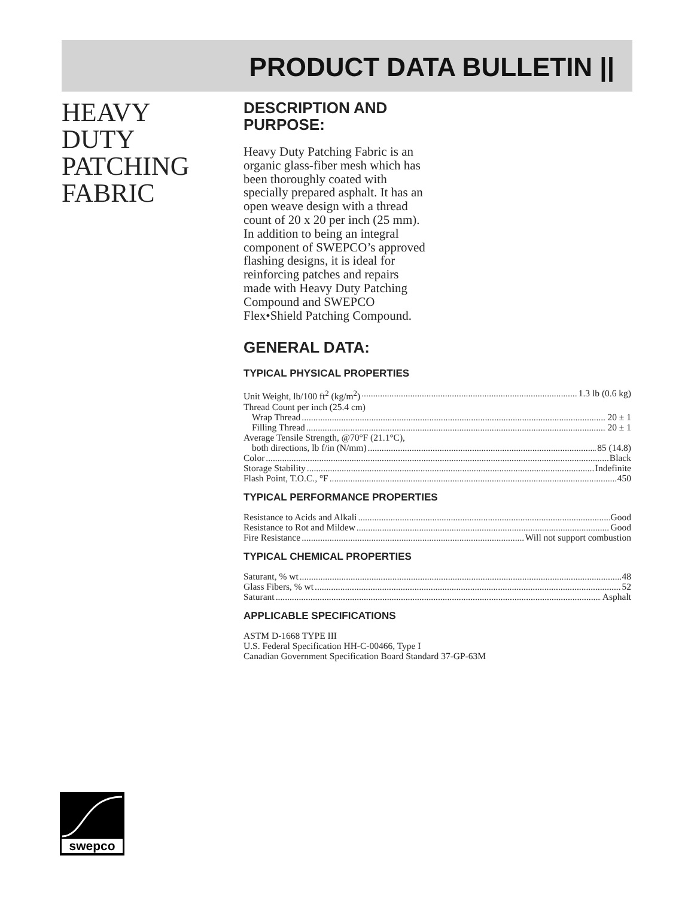PRODUCT DATA BULLETIN ||
HEAVY
DUTY
PATCHING
FABRIC
DESCRIPTION AND
PURPOSE:
Heavy Duty Patching Fabric is an organic glass-fiber mesh which has been thoroughly coated with specially prepared asphalt. It has an open weave design with a thread count of 20 x 20 per inch (25 mm). In addition to being an integral component of SWEPCO’s approved flashing designs, it is ideal for reinforcing patches and repairs made with Heavy Duty Patching Compound and SWEPCO Flex•Shield Patching Compound.
GENERAL DATA:
TYPICAL PHYSICAL PROPERTIES
Unit Weight, lb/100 ft<sup>2</sup> (kg/m<sup>2</sup>) 1.3 lb (0.6 kg)
Thread Count per inch (25.4 cm)
Wrap Thread 20 ± 1
Filling Thread 20 ± 1
Average Tensile Strength, @70°F (21.1°C),
both directions, lb f/in (N/mm) 85 (14.8)
Color Black
Storage Stability Indefinite
Flash Point, T.O.C., °F 450
TYPICAL PERFORMANCE PROPERTIES
Resistance to Acids and Alkali Good
Resistance to Rot and Mildew Good
Fire Resistance Will not support combustion
TYPICAL CHEMICAL PROPERTIES
Saturant, % wt 48
Glass Fibers, % wt 52
Saturant Asphalt
APPLICABLE SPECIFICATIONS
ASTM D-1668 TYPE III
U.S. Federal Specification HH-C-00466, Type I
Canadian Government Specification Board Standard 37-GP-63M
swepco